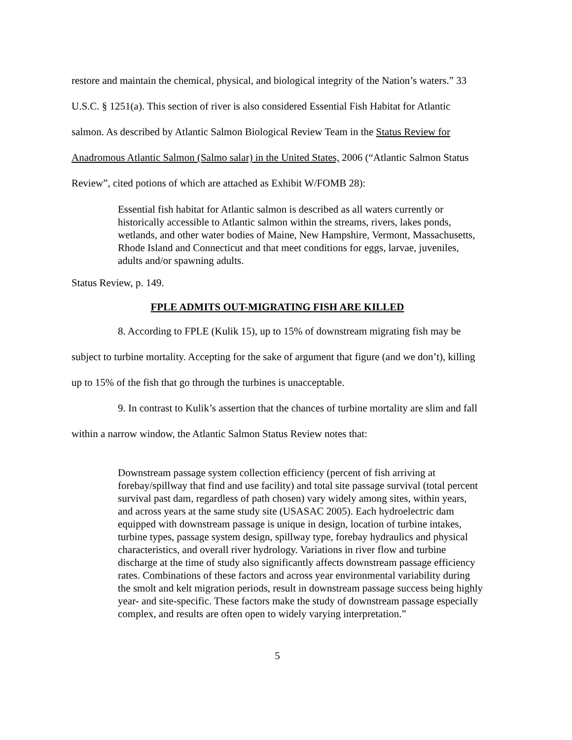restore and maintain the chemical, physical, and biological integrity of the Nation’s waters.” 33 U.S.C. § 1251(a). This section of river is also considered Essential Fish Habitat for Atlantic salmon. As described by Atlantic Salmon Biological Review Team in the Status Review for Anadromous Atlantic Salmon (Salmo salar) in the United States, 2006 (“Atlantic Salmon Status Review”, cited potions of which are attached as Exhibit W/FOMB 28):
Essential fish habitat for Atlantic salmon is described as all waters currently or historically accessible to Atlantic salmon within the streams, rivers, lakes ponds, wetlands, and other water bodies of Maine, New Hampshire, Vermont, Massachusetts, Rhode Island and Connecticut and that meet conditions for eggs, larvae, juveniles, adults and/or spawning adults.
Status Review, p. 149.
FPLE ADMITS OUT-MIGRATING FISH ARE KILLED
8. According to FPLE (Kulik 15), up to 15% of downstream migrating fish may be subject to turbine mortality. Accepting for the sake of argument that figure (and we don’t), killing up to 15% of the fish that go through the turbines is unacceptable.
9. In contrast to Kulik’s assertion that the chances of turbine mortality are slim and fall within a narrow window, the Atlantic Salmon Status Review notes that:
Downstream passage system collection efficiency (percent of fish arriving at forebay/spillway that find and use facility) and total site passage survival (total percent survival past dam, regardless of path chosen) vary widely among sites, within years, and across years at the same study site (USASAC 2005). Each hydroelectric dam equipped with downstream passage is unique in design, location of turbine intakes, turbine types, passage system design, spillway type, forebay hydraulics and physical characteristics, and overall river hydrology. Variations in river flow and turbine discharge at the time of study also significantly affects downstream passage efficiency rates. Combinations of these factors and across year environmental variability during the smolt and kelt migration periods, result in downstream passage success being highly year- and site-specific. These factors make the study of downstream passage especially complex, and results are often open to widely varying interpretation.”
5